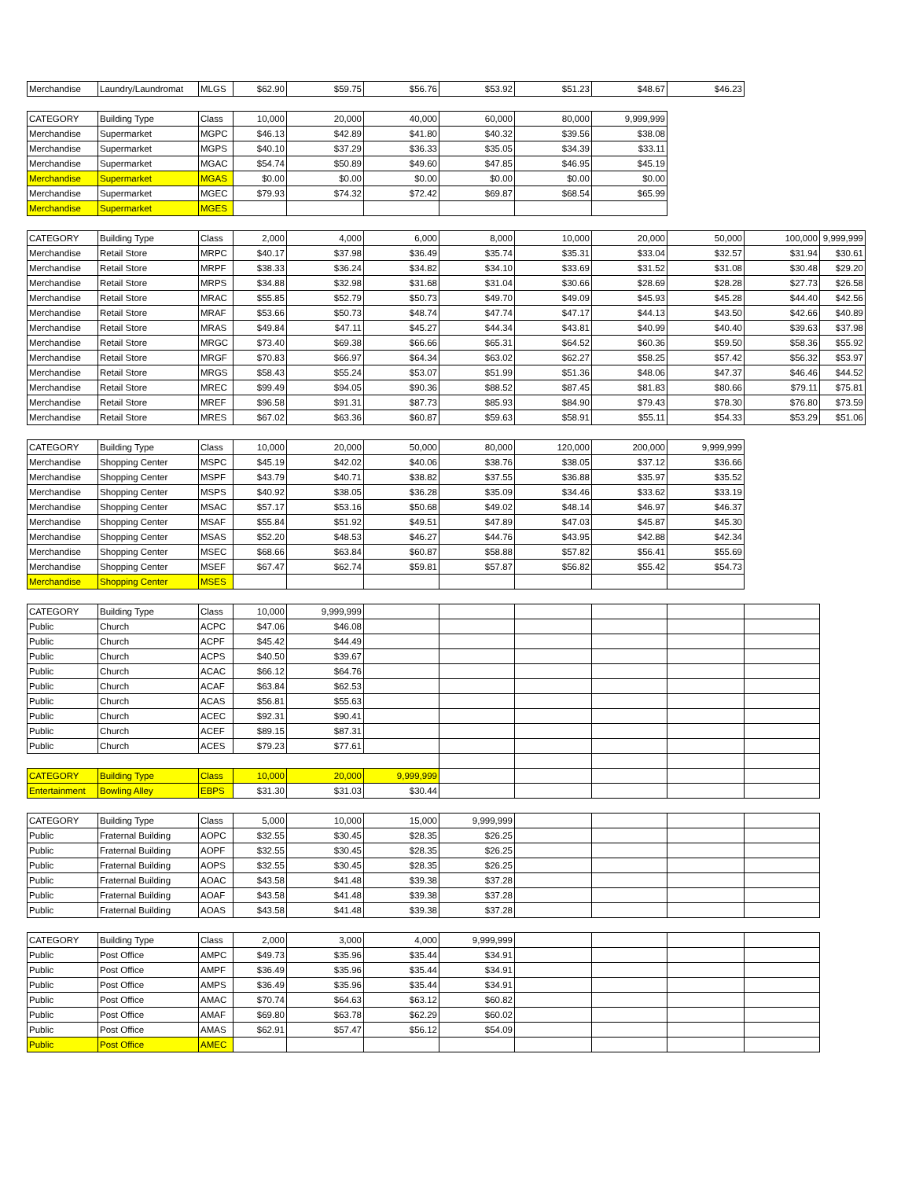| Merchandise | Laundry/Laundromat | MLGS | $62.90 | $59.75 | $56.76 | $53.92 | $51.23 | $48.67 | $46.23 |
| CATEGORY | Building Type | Class | 10,000 | 20,000 | 40,000 | 60,000 | 80,000 | 9,999,999 |
| Merchandise | Supermarket | MGPC | $46.13 | $42.89 | $41.80 | $40.32 | $39.56 | $38.08 |
| Merchandise | Supermarket | MGPS | $40.10 | $37.29 | $36.33 | $35.05 | $34.39 | $33.11 |
| Merchandise | Supermarket | MGAC | $54.74 | $50.89 | $49.60 | $47.85 | $46.95 | $45.19 |
| Merchandise | Supermarket | MGAS | $0.00 | $0.00 | $0.00 | $0.00 | $0.00 | $0.00 |
| Merchandise | Supermarket | MGEC | $79.93 | $74.32 | $72.42 | $69.87 | $68.54 | $65.99 |
| Merchandise | Supermarket | MGES | | | | | | |
| CATEGORY | Building Type | Class | 2,000 | 4,000 | 6,000 | 8,000 | 10,000 | 20,000 | 50,000 | 100,000 | 9,999,999 |
| Merchandise | Retail Store | MRPC | $40.17 | $37.98 | $36.49 | $35.74 | $35.31 | $33.04 | $32.57 | $31.94 | $30.61 |
| Merchandise | Retail Store | MRPF | $38.33 | $36.24 | $34.82 | $34.10 | $33.69 | $31.52 | $31.08 | $30.48 | $29.20 |
| Merchandise | Retail Store | MRPS | $34.88 | $32.98 | $31.68 | $31.04 | $30.66 | $28.69 | $28.28 | $27.73 | $26.58 |
| Merchandise | Retail Store | MRAC | $55.85 | $52.79 | $50.73 | $49.70 | $49.09 | $45.93 | $45.28 | $44.40 | $42.56 |
| Merchandise | Retail Store | MRAF | $53.66 | $50.73 | $48.74 | $47.74 | $47.17 | $44.13 | $43.50 | $42.66 | $40.89 |
| Merchandise | Retail Store | MRAS | $49.84 | $47.11 | $45.27 | $44.34 | $43.81 | $40.99 | $40.40 | $39.63 | $37.98 |
| Merchandise | Retail Store | MRGC | $73.40 | $69.38 | $66.66 | $65.31 | $64.52 | $60.36 | $59.50 | $58.36 | $55.92 |
| Merchandise | Retail Store | MRGF | $70.83 | $66.97 | $64.34 | $63.02 | $62.27 | $58.25 | $57.42 | $56.32 | $53.97 |
| Merchandise | Retail Store | MRGS | $58.43 | $55.24 | $53.07 | $51.99 | $51.36 | $48.06 | $47.37 | $46.46 | $44.52 |
| Merchandise | Retail Store | MREC | $99.49 | $94.05 | $90.36 | $88.52 | $87.45 | $81.83 | $80.66 | $79.11 | $75.81 |
| Merchandise | Retail Store | MREF | $96.58 | $91.31 | $87.73 | $85.93 | $84.90 | $79.43 | $78.30 | $76.80 | $73.59 |
| Merchandise | Retail Store | MRES | $67.02 | $63.36 | $60.87 | $59.63 | $58.91 | $55.11 | $54.33 | $53.29 | $51.06 |
| CATEGORY | Building Type | Class | 10,000 | 20,000 | 50,000 | 80,000 | 120,000 | 200,000 | 9,999,999 |
| Merchandise | Shopping Center | MSPC | $45.19 | $42.02 | $40.06 | $38.76 | $38.05 | $37.12 | $36.66 |
| Merchandise | Shopping Center | MSPF | $43.79 | $40.71 | $38.82 | $37.55 | $36.88 | $35.97 | $35.52 |
| Merchandise | Shopping Center | MSPS | $40.92 | $38.05 | $36.28 | $35.09 | $34.46 | $33.62 | $33.19 |
| Merchandise | Shopping Center | MSAC | $57.17 | $53.16 | $50.68 | $49.02 | $48.14 | $46.97 | $46.37 |
| Merchandise | Shopping Center | MSAF | $55.84 | $51.92 | $49.51 | $47.89 | $47.03 | $45.87 | $45.30 |
| Merchandise | Shopping Center | MSAS | $52.20 | $48.53 | $46.27 | $44.76 | $43.95 | $42.88 | $42.34 |
| Merchandise | Shopping Center | MSEC | $68.66 | $63.84 | $60.87 | $58.88 | $57.82 | $56.41 | $55.69 |
| Merchandise | Shopping Center | MSEF | $67.47 | $62.74 | $59.81 | $57.87 | $56.82 | $55.42 | $54.73 |
| Merchandise | Shopping Center | MSES | | | | | | | |
| CATEGORY | Building Type | Class | 10,000 | 9,999,999 | | | | | | |
| Public | Church | ACPC | $47.06 | $46.08 | | | | | | |
| Public | Church | ACPF | $45.42 | $44.49 | | | | | | |
| Public | Church | ACPS | $40.50 | $39.67 | | | | | | |
| Public | Church | ACAC | $66.12 | $64.76 | | | | | | |
| Public | Church | ACAF | $63.84 | $62.53 | | | | | | |
| Public | Church | ACAS | $56.81 | $55.63 | | | | | | |
| Public | Church | ACEC | $92.31 | $90.41 | | | | | | |
| Public | Church | ACEF | $89.15 | $87.31 | | | | | | |
| Public | Church | ACES | $79.23 | $77.61 | | | | | | |
| CATEGORY | Building Type | Class | 10,000 | 20,000 | 9,999,999 | | | | | |
| Entertainment | Bowling Alley | EBPS | $31.30 | $31.03 | $30.44 | | | | | |
| CATEGORY | Building Type | Class | 5,000 | 10,000 | 15,000 | 9,999,999 | | | | |
| Public | Fraternal Building | AOPC | $32.55 | $30.45 | $28.35 | $26.25 | | | | |
| Public | Fraternal Building | AOPF | $32.55 | $30.45 | $28.35 | $26.25 | | | | |
| Public | Fraternal Building | AOPS | $32.55 | $30.45 | $28.35 | $26.25 | | | | |
| Public | Fraternal Building | AOAC | $43.58 | $41.48 | $39.38 | $37.28 | | | | |
| Public | Fraternal Building | AOAF | $43.58 | $41.48 | $39.38 | $37.28 | | | | |
| Public | Fraternal Building | AOAS | $43.58 | $41.48 | $39.38 | $37.28 | | | | |
| CATEGORY | Building Type | Class | 2,000 | 3,000 | 4,000 | 9,999,999 | | | | |
| Public | Post Office | AMPC | $49.73 | $35.96 | $35.44 | $34.91 | | | | |
| Public | Post Office | AMPF | $36.49 | $35.96 | $35.44 | $34.91 | | | | |
| Public | Post Office | AMPS | $36.49 | $35.96 | $35.44 | $34.91 | | | | |
| Public | Post Office | AMAC | $70.74 | $64.63 | $63.12 | $60.82 | | | | |
| Public | Post Office | AMAF | $69.80 | $63.78 | $62.29 | $60.02 | | | | |
| Public | Post Office | AMAS | $62.91 | $57.47 | $56.12 | $54.09 | | | | |
| Public | Post Office | AMEC | | | | | | | | |